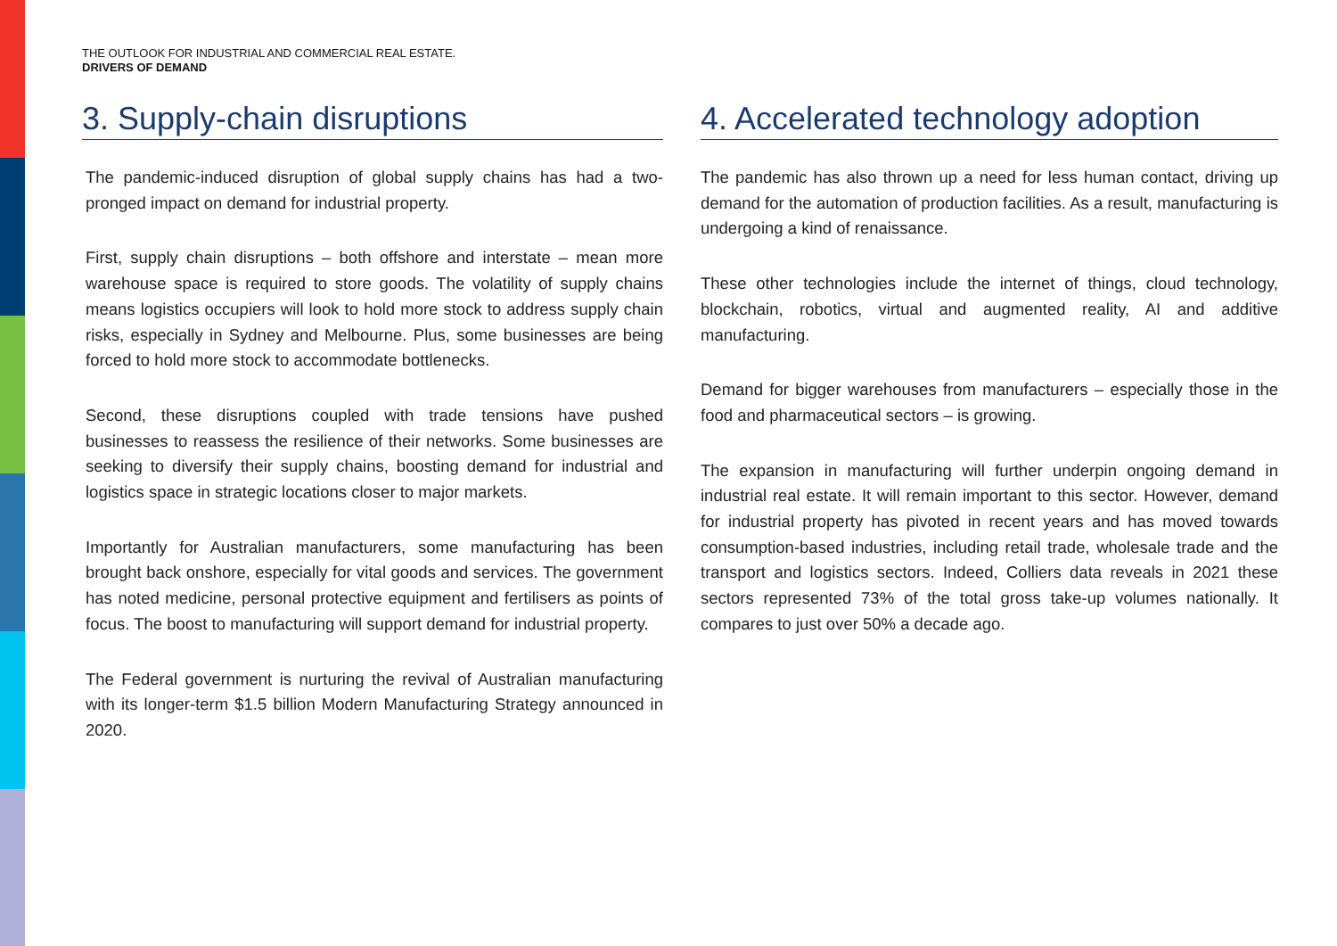THE OUTLOOK FOR INDUSTRIAL AND COMMERCIAL REAL ESTATE.
DRIVERS OF DEMAND
3. Supply-chain disruptions
The pandemic-induced disruption of global supply chains has had a two-pronged impact on demand for industrial property.
First, supply chain disruptions – both offshore and interstate – mean more warehouse space is required to store goods. The volatility of supply chains means logistics occupiers will look to hold more stock to address supply chain risks, especially in Sydney and Melbourne. Plus, some businesses are being forced to hold more stock to accommodate bottlenecks.
Second, these disruptions coupled with trade tensions have pushed businesses to reassess the resilience of their networks. Some businesses are seeking to diversify their supply chains, boosting demand for industrial and logistics space in strategic locations closer to major markets.
Importantly for Australian manufacturers, some manufacturing has been brought back onshore, especially for vital goods and services. The government has noted medicine, personal protective equipment and fertilisers as points of focus. The boost to manufacturing will support demand for industrial property.
The Federal government is nurturing the revival of Australian manufacturing with its longer-term $1.5 billion Modern Manufacturing Strategy announced in 2020.
4. Accelerated technology adoption
The pandemic has also thrown up a need for less human contact, driving up demand for the automation of production facilities. As a result, manufacturing is undergoing a kind of renaissance.
These other technologies include the internet of things, cloud technology, blockchain, robotics, virtual and augmented reality, AI and additive manufacturing.
Demand for bigger warehouses from manufacturers – especially those in the food and pharmaceutical sectors – is growing.
The expansion in manufacturing will further underpin ongoing demand in industrial real estate. It will remain important to this sector. However, demand for industrial property has pivoted in recent years and has moved towards consumption-based industries, including retail trade, wholesale trade and the transport and logistics sectors. Indeed, Colliers data reveals in 2021 these sectors represented 73% of the total gross take-up volumes nationally. It compares to just over 50% a decade ago.